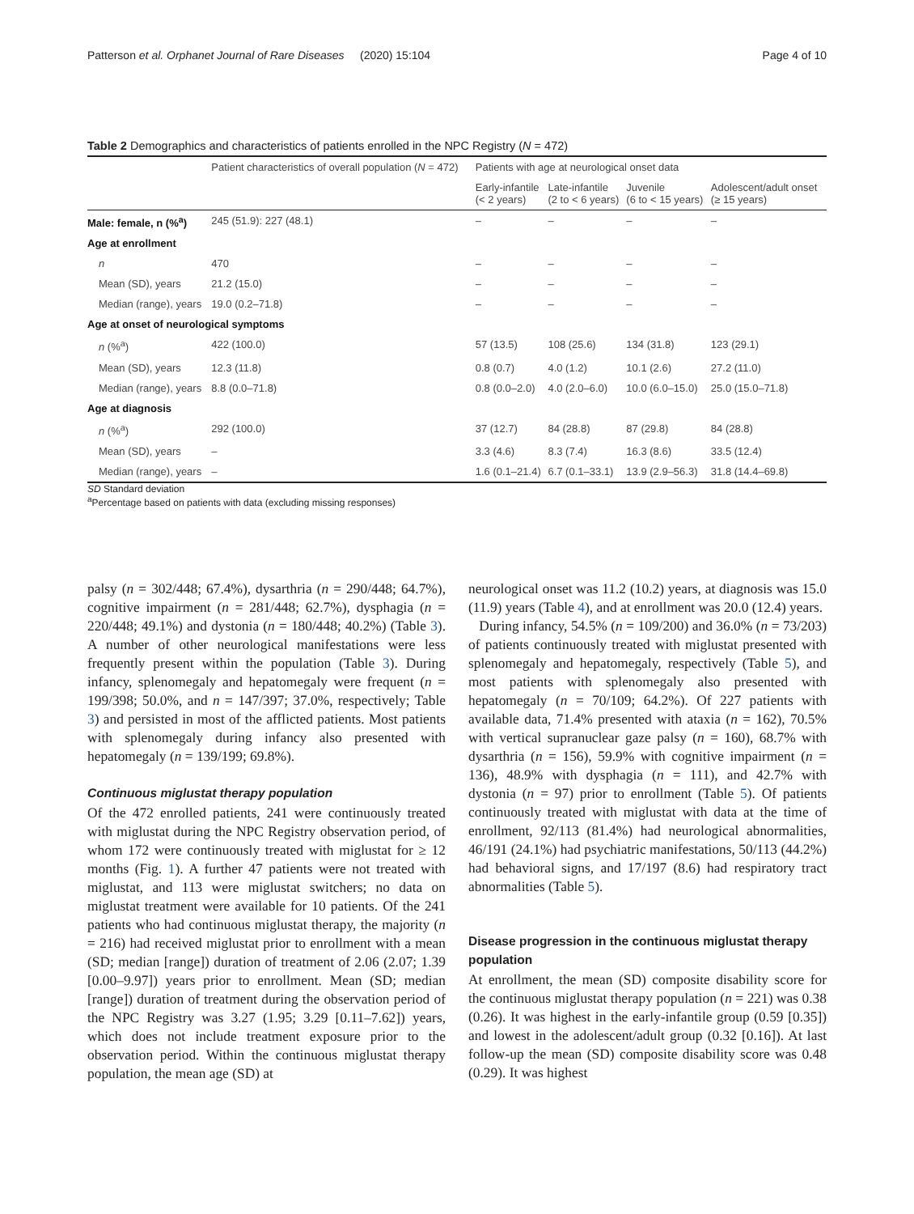Patterson et al. Orphanet Journal of Rare Diseases (2020) 15:104 Page 4 of 10
Table 2 Demographics and characteristics of patients enrolled in the NPC Registry (N = 472)
| | Patient characteristics of overall population ( N = 472) | Patients with age at neurological onset data | | | |
| --- | --- | --- | --- | --- | --- |
| | | Early-infantile (< 2 years) | Late-infantile (2 to < 6 years) | Juvenile (6 to < 15 years) | Adolescent/adult onset (≥ 15 years) |
| Male: female, n (%<sup>a</sup>) | 245 (51.9): 227 (48.1) | – | – | – | – |
| Age at enrollment | | | | | |
| n | 470 | – | – | – | – |
| Mean (SD), years | 21.2 (15.0) | – | – | – | – |
| Median (range), years | 19.0 (0.2–71.8) | – | – | – | – |
| Age at onset of neurological symptoms | | | | | |
| n (%<sup>a</sup>) | 422 (100.0) | 57 (13.5) | 108 (25.6) | 134 (31.8) | 123 (29.1) |
| Mean (SD), years | 12.3 (11.8) | 0.8 (0.7) | 4.0 (1.2) | 10.1 (2.6) | 27.2 (11.0) |
| Median (range), years | 8.8 (0.0–71.8) | 0.8 (0.0–2.0) | 4.0 (2.0–6.0) | 10.0 (6.0–15.0) | 25.0 (15.0–71.8) |
| Age at diagnosis | | | | | |
| n (%<sup>a</sup>) | 292 (100.0) | 37 (12.7) | 84 (28.8) | 87 (29.8) | 84 (28.8) |
| Mean (SD), years | – | 3.3 (4.6) | 8.3 (7.4) | 16.3 (8.6) | 33.5 (12.4) |
| Median (range), years | – | 1.6 (0.1–21.4) | 6.7 (0.1–33.1) | 13.9 (2.9–56.3) | 31.8 (14.4–69.8) |
SD Standard deviation
<sup>a</sup> Percentage based on patients with data (excluding missing responses)
palsy (n = 302/448; 67.4%), dysarthria (n = 290/448; 64.7%), cognitive impairment (n = 281/448; 62.7%), dysphagia (n = 220/448; 49.1%) and dystonia (n = 180/448; 40.2%) (Table 3). A number of other neurological manifestations were less frequently present within the population (Table 3). During infancy, splenomegaly and hepatomegaly were frequent (n = 199/398; 50.0%, and n = 147/397; 37.0%, respectively; Table 3) and persisted in most of the afflicted patients. Most patients with splenomegaly during infancy also presented with hepatomegaly (n = 139/199; 69.8%).
Continuous miglustat therapy population
Of the 472 enrolled patients, 241 were continuously treated with miglustat during the NPC Registry observation period, of whom 172 were continuously treated with miglustat for ≥ 12 months (Fig. 1). A further 47 patients were not treated with miglustat, and 113 were miglustat switchers; no data on miglustat treatment were available for 10 patients. Of the 241 patients who had continuous miglustat therapy, the majority (n = 216) had received miglustat prior to enrollment with a mean (SD; median [range]) duration of treatment of 2.06 (2.07; 1.39 [0.00–9.97]) years prior to enrollment. Mean (SD; median [range]) duration of treatment during the observation period of the NPC Registry was 3.27 (1.95; 3.29 [0.11–7.62]) years, which does not include treatment exposure prior to the observation period. Within the continuous miglustat therapy population, the mean age (SD) at
neurological onset was 11.2 (10.2) years, at diagnosis was 15.0 (11.9) years (Table 4), and at enrollment was 20.0 (12.4) years.
During infancy, 54.5% (n = 109/200) and 36.0% (n = 73/203) of patients continuously treated with miglustat presented with splenomegaly and hepatomegaly, respectively (Table 5), and most patients with splenomegaly also presented with hepatomegaly (n = 70/109; 64.2%). Of 227 patients with available data, 71.4% presented with ataxia (n = 162), 70.5% with vertical supranuclear gaze palsy (n = 160), 68.7% with dysarthria (n = 156), 59.9% with cognitive impairment (n = 136), 48.9% with dysphagia (n = 111), and 42.7% with dystonia (n = 97) prior to enrollment (Table 5). Of patients continuously treated with miglustat with data at the time of enrollment, 92/113 (81.4%) had neurological abnormalities, 46/191 (24.1%) had psychiatric manifestations, 50/113 (44.2%) had behavioral signs, and 17/197 (8.6) had respiratory tract abnormalities (Table 5).
Disease progression in the continuous miglustat therapy population
At enrollment, the mean (SD) composite disability score for the continuous miglustat therapy population (n = 221) was 0.38 (0.26). It was highest in the early-infantile group (0.59 [0.35]) and lowest in the adolescent/adult group (0.32 [0.16]). At last follow-up the mean (SD) composite disability score was 0.48 (0.29). It was highest